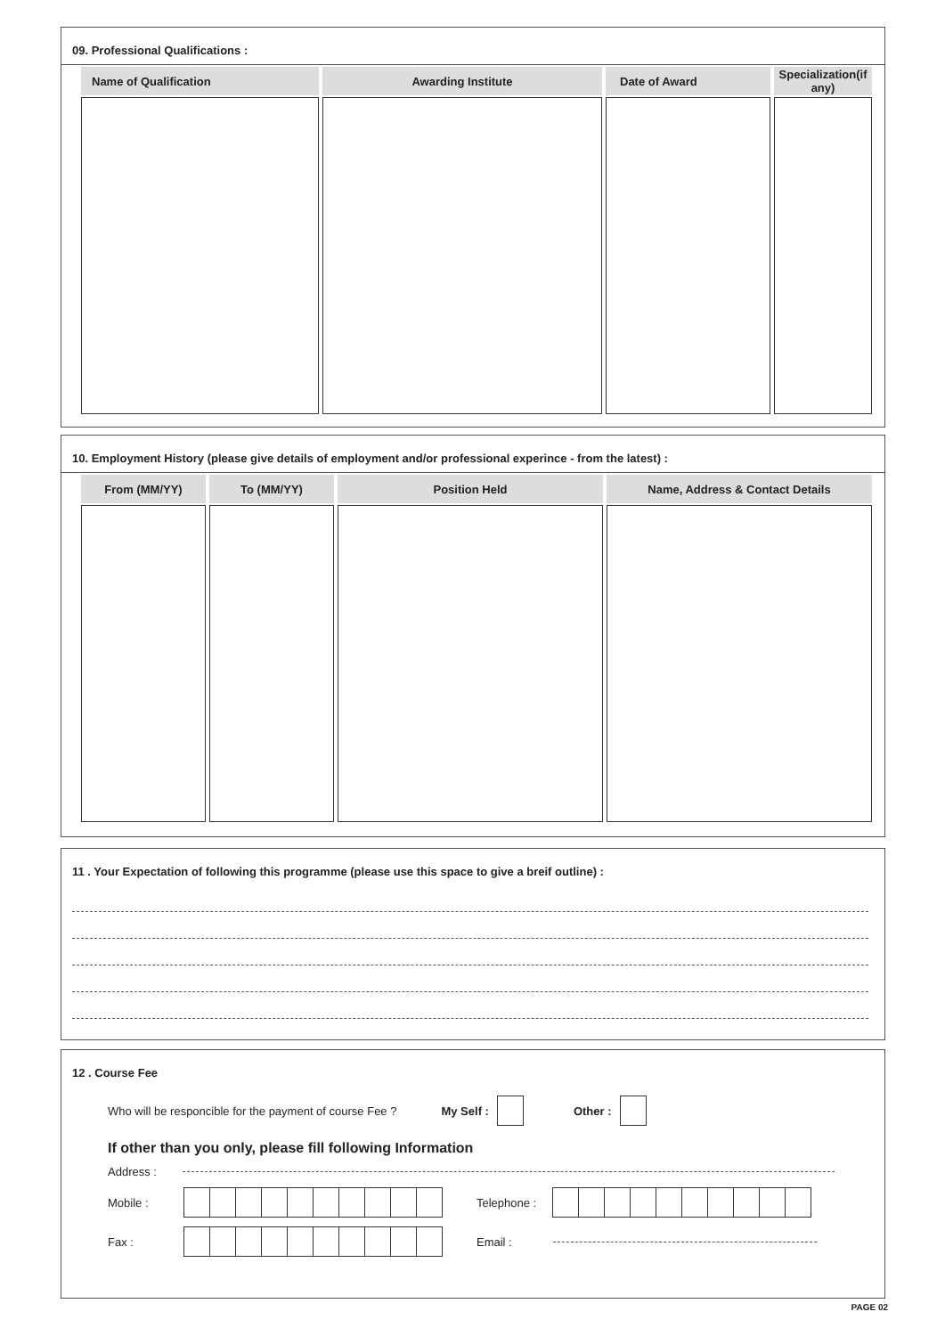09. Professional Qualifications :
| Name of Qualification | Awarding Institute | Date of Award | Specialization(if any) |
| --- | --- | --- | --- |
10. Employment History (please give details of employment and/or professional experince - from the latest) :
| From (MM/YY) | To (MM/YY) | Position Held | Name, Address & Contact Details |
| --- | --- | --- | --- |
11 . Your Expectation of following this programme (please use this space to give a breif outline) :
12 . Course Fee
Who will be responcible for the payment of course Fee ? My Self : Other :
If other than you only, please fill following Information
Address :
Mobile : Telephone :
Fax : Email :
PAGE 02